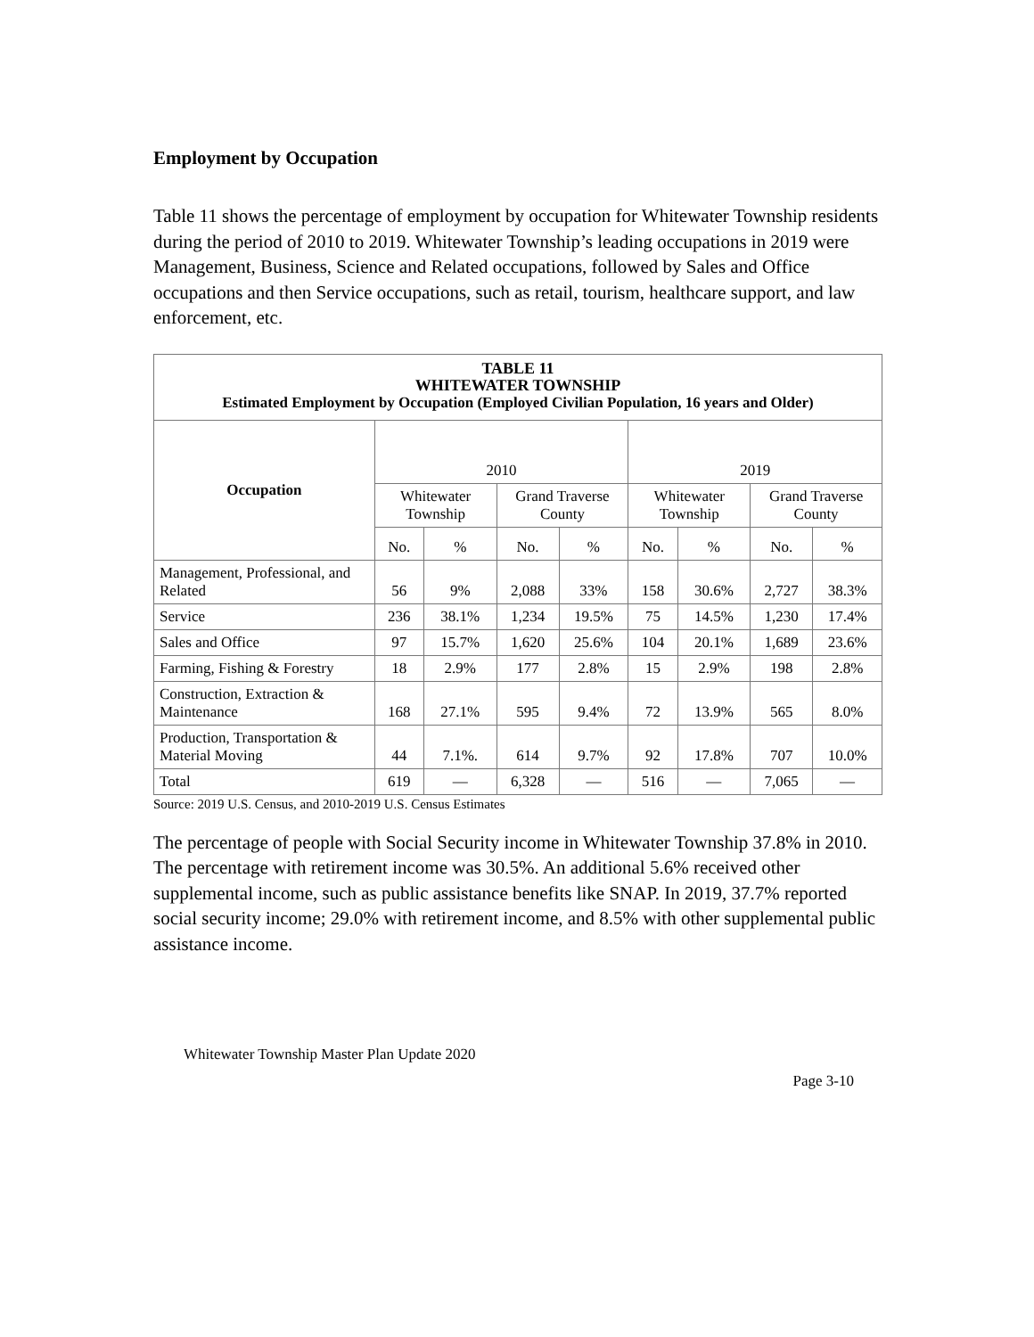Employment by Occupation
Table 11 shows the percentage of employment by occupation for Whitewater Township residents during the period of 2010 to 2019. Whitewater Township’s leading occupations in 2019 were Management, Business, Science and Related occupations, followed by Sales and Office occupations and then Service occupations, such as retail, tourism, healthcare support, and law enforcement, etc.
| TABLE 11 WHITEWATER TOWNSHIP Estimated Employment by Occupation (Employed Civilian Population, 16 years and Older) | | | | | | | | |
| Occupation | 2010 | | | | 2019 | | | |
| | Whitewater Township | | Grand Traverse County | | Whitewater Township | | Grand Traverse County | |
| | No. | % | No. | % | No. | % | No. | % |
| Management, Professional, and Related | 56 | 9% | 2,088 | 33% | 158 | 30.6% | 2,727 | 38.3% |
| Service | 236 | 38.1% | 1,234 | 19.5% | 75 | 14.5% | 1,230 | 17.4% |
| Sales and Office | 97 | 15.7% | 1,620 | 25.6% | 104 | 20.1% | 1,689 | 23.6% |
| Farming, Fishing & Forestry | 18 | 2.9% | 177 | 2.8% | 15 | 2.9% | 198 | 2.8% |
| Construction, Extraction & Maintenance | 168 | 27.1% | 595 | 9.4% | 72 | 13.9% | 565 | 8.0% |
| Production, Transportation & Material Moving | 44 | 7.1%. | 614 | 9.7% | 92 | 17.8% | 707 | 10.0% |
| Total | 619 | — | 6,328 | — | 516 | — | 7,065 | — |
Source: 2019 U.S. Census, and 2010-2019 U.S. Census Estimates
The percentage of people with Social Security income in Whitewater Township 37.8% in 2010. The percentage with retirement income was 30.5%. An additional 5.6% received other supplemental income, such as public assistance benefits like SNAP. In 2019, 37.7% reported social security income; 29.0% with retirement income, and 8.5% with other supplemental public assistance income.
Whitewater Township Master Plan Update 2020
Page 3-10